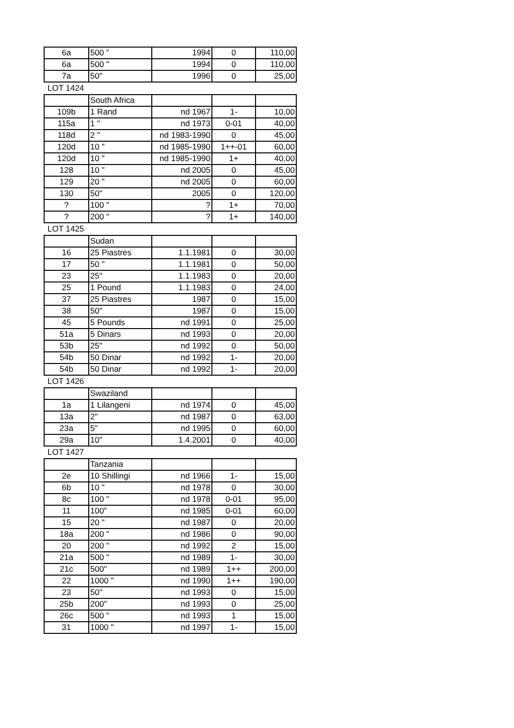| 6a | 500 " | 1994 | 0 | 110,00 |
| 6a | 500 " | 1994 | 0 | 110,00 |
| 7a | 50" | 1996 | 0 | 25,00 |
LOT 1424
| | South Africa | | | |
| 109b | 1 Rand | nd 1967 | 1- | 10,00 |
| 115a | 1 " | nd 1973 | 0-01 | 40,00 |
| 118d | 2 " | nd 1983-1990 | 0 | 45,00 |
| 120d | 10 " | nd 1985-1990 | 1++-01 | 60,00 |
| 120d | 10 " | nd 1985-1990 | 1+ | 40,00 |
| 128 | 10 " | nd 2005 | 0 | 45,00 |
| 129 | 20 " | nd 2005 | 0 | 60,00 |
| 130 | 50" | 2005 | 0 | 120,00 |
| ? | 100 " | ? | 1+ | 70,00 |
| ? | 200 " | ? | 1+ | 140,00 |
LOT 1425
| | Sudan | | | |
| 16 | 25 Piastres | 1.1.1981 | 0 | 30,00 |
| 17 | 50 " | 1.1.1981 | 0 | 50,00 |
| 23 | 25" | 1.1.1983 | 0 | 20,00 |
| 25 | 1 Pound | 1.1.1983 | 0 | 24,00 |
| 37 | 25 Piastres | 1987 | 0 | 15,00 |
| 38 | 50" | 1987 | 0 | 15,00 |
| 45 | 5 Pounds | nd 1991 | 0 | 25,00 |
| 51a | 5 Dinars | nd 1993 | 0 | 20,00 |
| 53b | 25" | nd 1992 | 0 | 50,00 |
| 54b | 50 Dinar | nd 1992 | 1- | 20,00 |
| 54b | 50 Dinar | nd 1992 | 1- | 20,00 |
LOT 1426
| | Swaziland | | | |
| 1a | 1 Lilangeni | nd 1974 | 0 | 45,00 |
| 13a | 2" | nd 1987 | 0 | 63,00 |
| 23a | 5" | nd 1995 | 0 | 60,00 |
| 29a | 10" | 1.4.2001 | 0 | 40,00 |
LOT 1427
| | Tanzania | | | |
| 2e | 10 Shillingi | nd 1966 | 1- | 15,00 |
| 6b | 10 " | nd 1978 | 0 | 30,00 |
| 8c | 100 " | nd 1978 | 0-01 | 95,00 |
| 11 | 100" | nd 1985 | 0-01 | 60,00 |
| 15 | 20 " | nd 1987 | 0 | 20,00 |
| 18a | 200 " | nd 1986 | 0 | 90,00 |
| 20 | 200 " | nd 1992 | 2 | 15,00 |
| 21a | 500 " | nd 1989 | 1- | 30,00 |
| 21c | 500" | nd 1989 | 1++ | 200,00 |
| 22 | 1000 " | nd 1990 | 1++ | 190,00 |
| 23 | 50" | nd 1993 | 0 | 15,00 |
| 25b | 200" | nd 1993 | 0 | 25,00 |
| 26c | 500 " | nd 1993 | 1 | 15,00 |
| 31 | 1000 " | nd 1997 | 1- | 15,00 |